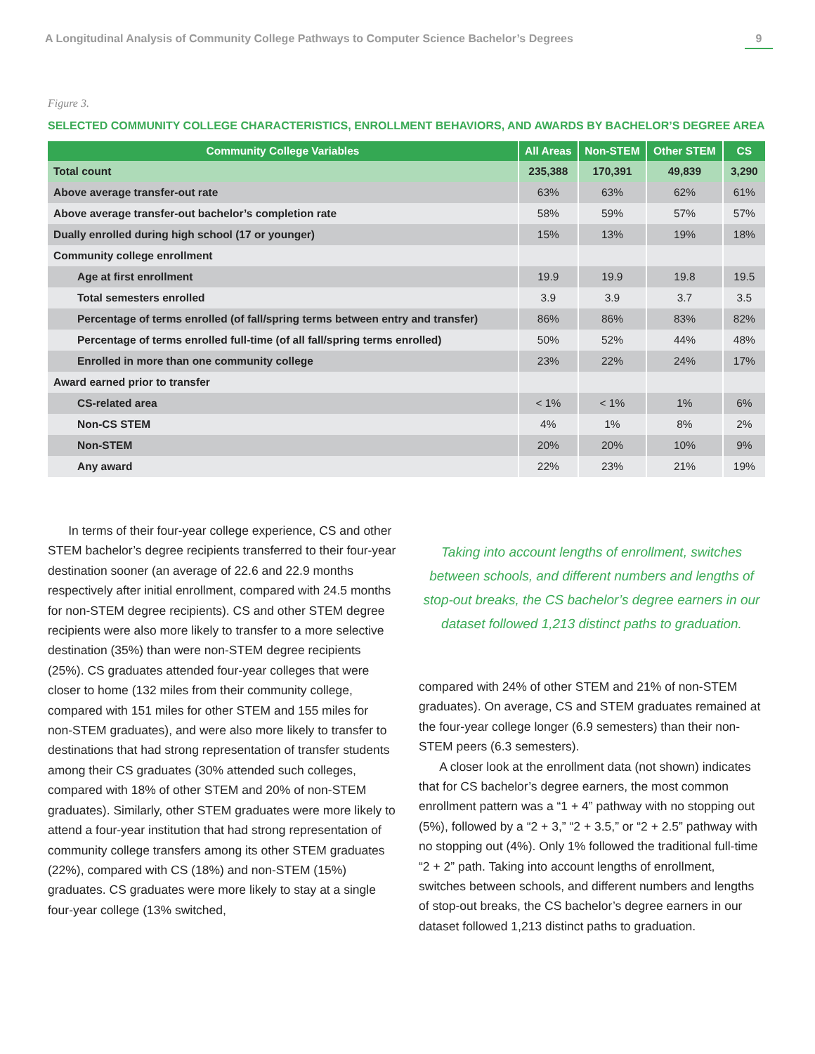A Longitudinal Analysis of Community College Pathways to Computer Science Bachelor’s Degrees 9
Figure 3.
SELECTED COMMUNITY COLLEGE CHARACTERISTICS, ENROLLMENT BEHAVIORS, AND AWARDS BY BACHELOR’S DEGREE AREA
| Community College Variables | All Areas | Non-STEM | Other STEM | CS |
| --- | --- | --- | --- | --- |
| Total count | 235,388 | 170,391 | 49,839 | 3,290 |
| Above average transfer-out rate | 63% | 63% | 62% | 61% |
| Above average transfer-out bachelor’s completion rate | 58% | 59% | 57% | 57% |
| Dually enrolled during high school (17 or younger) | 15% | 13% | 19% | 18% |
| Community college enrollment | | | | |
| Age at first enrollment | 19.9 | 19.9 | 19.8 | 19.5 |
| Total semesters enrolled | 3.9 | 3.9 | 3.7 | 3.5 |
| Percentage of terms enrolled (of fall/spring terms between entry and transfer) | 86% | 86% | 83% | 82% |
| Percentage of terms enrolled full-time (of all fall/spring terms enrolled) | 50% | 52% | 44% | 48% |
| Enrolled in more than one community college | 23% | 22% | 24% | 17% |
| Award earned prior to transfer | | | | |
| CS-related area | < 1% | < 1% | 1% | 6% |
| Non-CS STEM | 4% | 1% | 8% | 2% |
| Non-STEM | 20% | 20% | 10% | 9% |
| Any award | 22% | 23% | 21% | 19% |
In terms of their four-year college experience, CS and other STEM bachelor’s degree recipients transferred to their four-year destination sooner (an average of 22.6 and 22.9 months respectively after initial enrollment, compared with 24.5 months for non-STEM degree recipients). CS and other STEM degree recipients were also more likely to transfer to a more selective destination (35%) than were non-STEM degree recipients (25%). CS graduates attended four-year colleges that were closer to home (132 miles from their community college, compared with 151 miles for other STEM and 155 miles for non-STEM graduates), and were also more likely to transfer to destinations that had strong representation of transfer students among their CS graduates (30% attended such colleges, compared with 18% of other STEM and 20% of non-STEM graduates). Similarly, other STEM graduates were more likely to attend a four-year institution that had strong representation of community college transfers among its other STEM graduates (22%), compared with CS (18%) and non-STEM (15%) graduates. CS graduates were more likely to stay at a single four-year college (13% switched,
Taking into account lengths of enrollment, switches between schools, and different numbers and lengths of stop-out breaks, the CS bachelor’s degree earners in our dataset followed 1,213 distinct paths to graduation.
compared with 24% of other STEM and 21% of non-STEM graduates). On average, CS and STEM graduates remained at the four-year college longer (6.9 semesters) than their non-STEM peers (6.3 semesters).
A closer look at the enrollment data (not shown) indicates that for CS bachelor’s degree earners, the most common enrollment pattern was a “1 + 4” pathway with no stopping out (5%), followed by a “2 + 3,” “2 + 3.5,” or “2 + 2.5” pathway with no stopping out (4%). Only 1% followed the traditional full-time “2 + 2” path. Taking into account lengths of enrollment, switches between schools, and different numbers and lengths of stop-out breaks, the CS bachelor’s degree earners in our dataset followed 1,213 distinct paths to graduation.